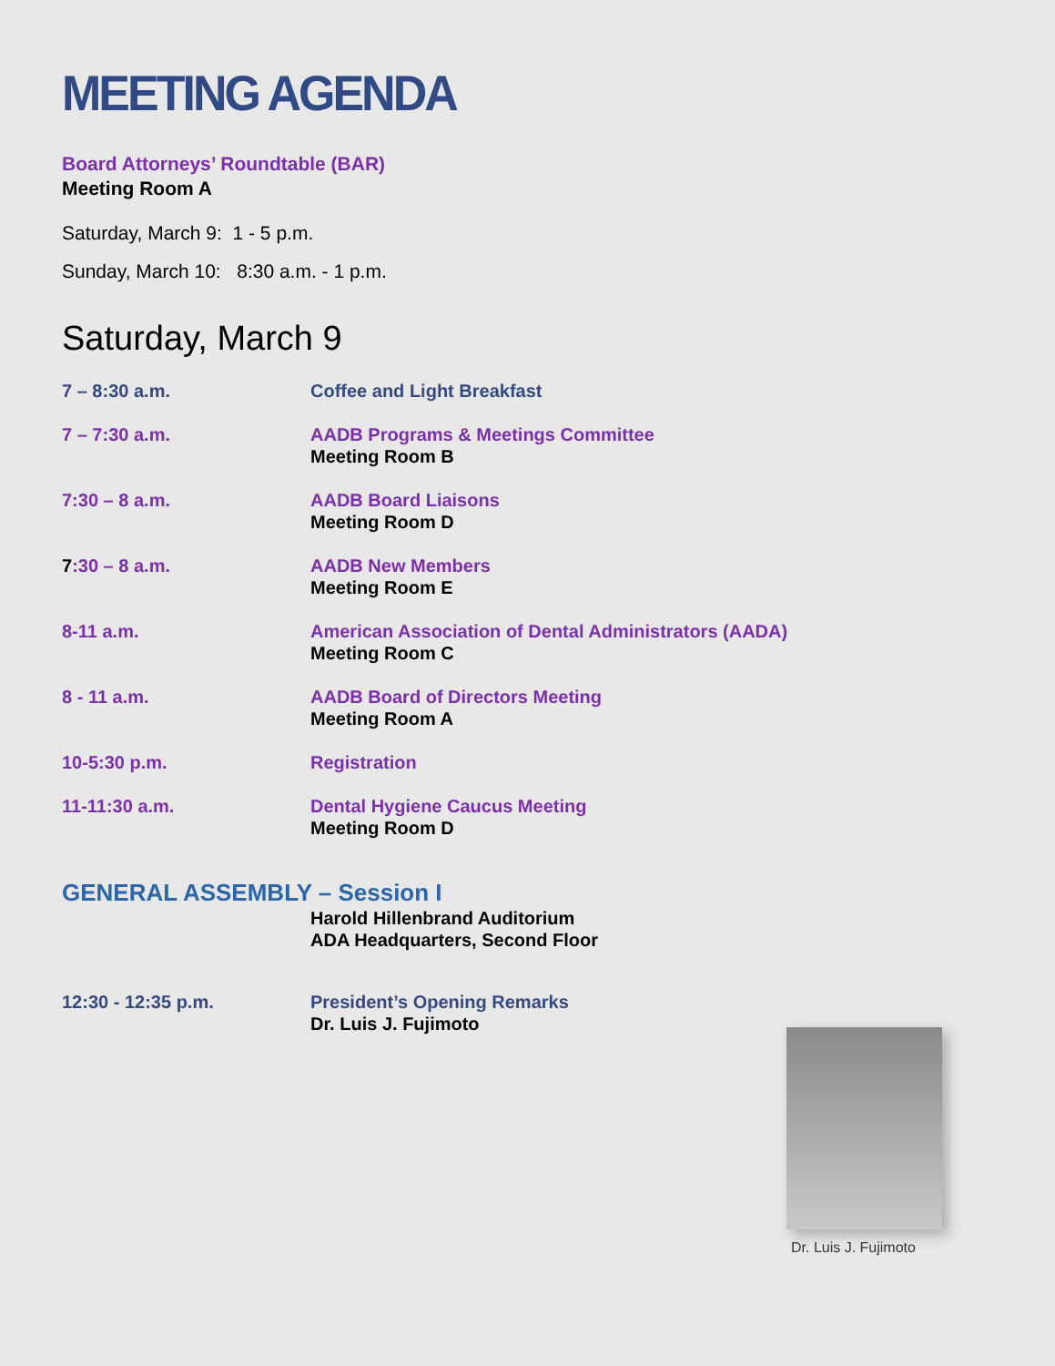MEETING AGENDA
Board Attorneys’ Roundtable (BAR)
Meeting Room A
Saturday, March 9: 1 - 5 p.m.
Sunday, March 10: 8:30 a.m. - 1 p.m.
Saturday, March 9
7 – 8:30 a.m. Coffee and Light Breakfast
7 – 7:30 a.m. AADB Programs & Meetings Committee
Meeting Room B
7:30 – 8 a.m. AADB Board Liaisons
Meeting Room D
7:30 – 8 a.m. AADB New Members
Meeting Room E
8-11 a.m. American Association of Dental Administrators (AADA)
Meeting Room C
8 - 11 a.m. AADB Board of Directors Meeting
Meeting Room A
10-5:30 p.m. Registration
11-11:30 a.m. Dental Hygiene Caucus Meeting
Meeting Room D
GENERAL ASSEMBLY – Session I
Harold Hillenbrand Auditorium
ADA Headquarters, Second Floor
12:30 - 12:35 p.m. President’s Opening Remarks
Dr. Luis J. Fujimoto
Dr. Luis J. Fujimoto